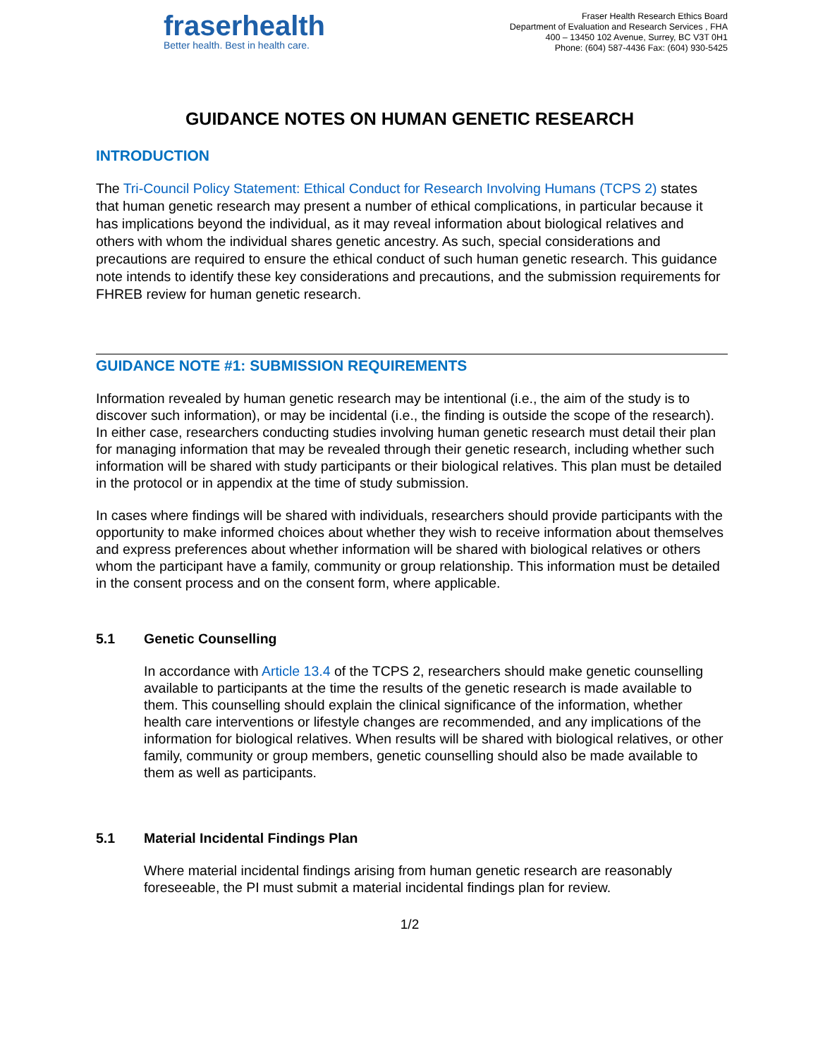fraserhealth
Better health. Best in health care.
Fraser Health Research Ethics Board
Department of Evaluation and Research Services , FHA
400 – 13450 102 Avenue, Surrey, BC V3T 0H1
Phone: (604) 587-4436 Fax: (604) 930-5425
GUIDANCE NOTES ON HUMAN GENETIC RESEARCH
INTRODUCTION
The Tri-Council Policy Statement: Ethical Conduct for Research Involving Humans (TCPS 2) states that human genetic research may present a number of ethical complications, in particular because it has implications beyond the individual, as it may reveal information about biological relatives and others with whom the individual shares genetic ancestry. As such, special considerations and precautions are required to ensure the ethical conduct of such human genetic research. This guidance note intends to identify these key considerations and precautions, and the submission requirements for FHREB review for human genetic research.
GUIDANCE NOTE #1: SUBMISSION REQUIREMENTS
Information revealed by human genetic research may be intentional (i.e., the aim of the study is to discover such information), or may be incidental (i.e., the finding is outside the scope of the research). In either case, researchers conducting studies involving human genetic research must detail their plan for managing information that may be revealed through their genetic research, including whether such information will be shared with study participants or their biological relatives. This plan must be detailed in the protocol or in appendix at the time of study submission.
In cases where findings will be shared with individuals, researchers should provide participants with the opportunity to make informed choices about whether they wish to receive information about themselves and express preferences about whether information will be shared with biological relatives or others whom the participant have a family, community or group relationship. This information must be detailed in the consent process and on the consent form, where applicable.
5.1 Genetic Counselling
In accordance with Article 13.4 of the TCPS 2, researchers should make genetic counselling available to participants at the time the results of the genetic research is made available to them. This counselling should explain the clinical significance of the information, whether health care interventions or lifestyle changes are recommended, and any implications of the information for biological relatives. When results will be shared with biological relatives, or other family, community or group members, genetic counselling should also be made available to them as well as participants.
5.1 Material Incidental Findings Plan
Where material incidental findings arising from human genetic research are reasonably foreseeable, the PI must submit a material incidental findings plan for review.
1/2